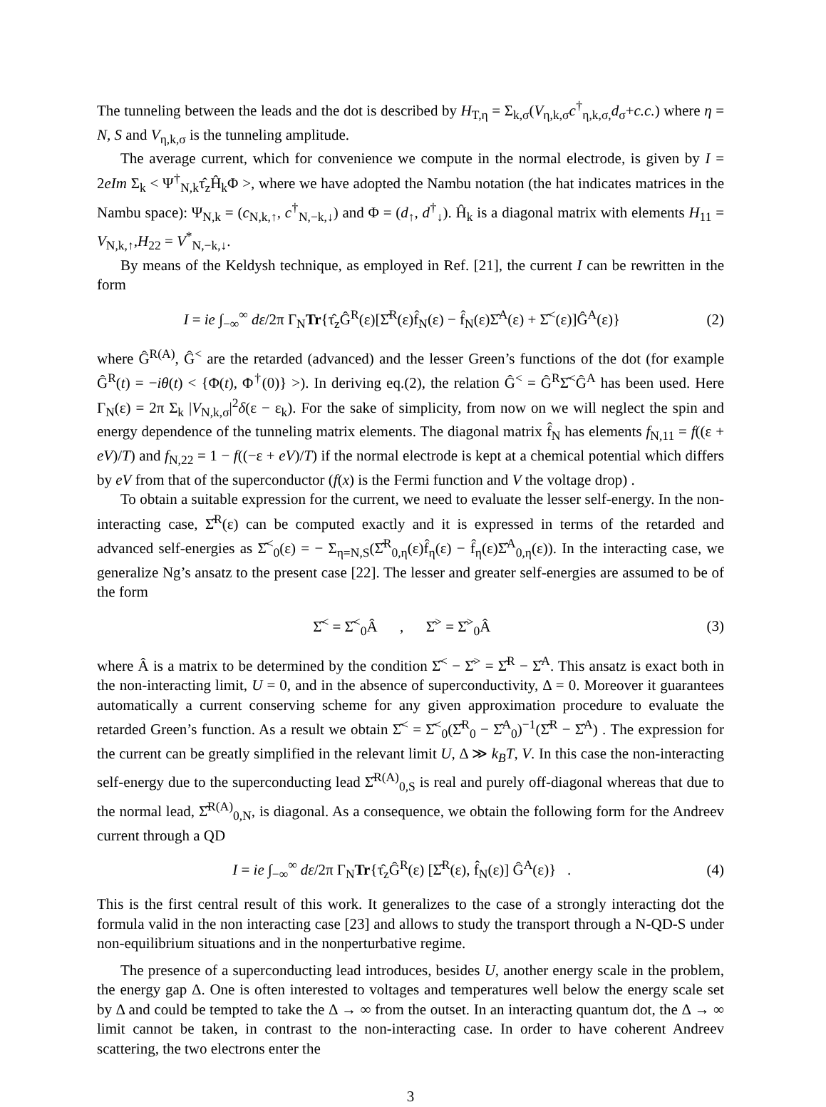The tunneling between the leads and the dot is described by H<sub>T,η</sub> = Σ<sub>k,σ</sub>(V<sub>η,k,σ</sub>c<sup>†</sup><sub>η,k,σ,</sub>d<sub>σ</sub>+c.c.) where η = N, S and V<sub>η,k,σ</sub> is the tunneling amplitude.
The average current, which for convenience we compute in the normal electrode, is given by I = 2eIm Σ<sub>k</sub> < Ψ<sup>†</sup><sub>N,k</sub>τ̂<sub>z</sub>Ĥ<sub>k</sub>Φ >, where we have adopted the Nambu notation (the hat indicates matrices in the Nambu space): Ψ<sub>N,k</sub> = (c<sub>N,k,↑</sub>, c<sup>†</sup><sub>N,−k,↓</sub>) and Φ = (d<sub>↑</sub>, d<sup>†</sup><sub>↓</sub>). Ĥ<sub>k</sub> is a diagonal matrix with elements H<sub>11</sub> = V<sub>N,k,↑</sub>,H<sub>22</sub> = V<sup>*</sup><sub>N,−k,↓</sub>.
By means of the Keldysh technique, as employed in Ref. [21], the current I can be rewritten in the form
I = ie ∫<sub>−∞</sub><sup>∞</sup> dε/2π Γ<sub>N</sub>Tr{τ̂<sub>z</sub>Ĝ<sup>R</sup>(ε)[Σ̂<sup>R</sup>(ε)f̂<sub>N</sub>(ε) − f̂<sub>N</sub>(ε)Σ̂<sup>A</sup>(ε) + Σ̂<sup><</sup>(ε)]Ĝ<sup>A</sup>(ε)} (2)
where Ĝ<sup>R(A)</sup>, Ĝ<sup><</sup> are the retarded (advanced) and the lesser Green’s functions of the dot (for example Ĝ<sup>R</sup>(t) = −iθ(t) < {Φ(t), Φ<sup>†</sup>(0)} >). In deriving eq.(2), the relation Ĝ<sup><</sup> = Ĝ<sup>R</sup>Σ̂<sup><</sup>Ĝ<sup>A</sup> has been used. Here Γ<sub>N</sub>(ε) = 2π Σ<sub>k</sub> |V<sub>N,k,σ</sub>|<sup>2</sup>δ(ε − ε<sub>k</sub>). For the sake of simplicity, from now on we will neglect the spin and energy dependence of the tunneling matrix elements. The diagonal matrix f̂<sub>N</sub> has elements f<sub>N,11</sub> = f((ε + eV)/T) and f<sub>N,22</sub> = 1 − f((−ε + eV)/T) if the normal electrode is kept at a chemical potential which differs by eV from that of the superconductor (f(x) is the Fermi function and V the voltage drop) .
To obtain a suitable expression for the current, we need to evaluate the lesser self-energy. In the non-interacting case, Σ̂<sup>R</sup>(ε) can be computed exactly and it is expressed in terms of the retarded and advanced self-energies as Σ̂<sup><</sup><sub>0</sub>(ε) = − Σ<sub>η=N,S</sub>(Σ̂<sup>R</sup><sub>0,η</sub>(ε)f̂<sub>η</sub>(ε) − f̂<sub>η</sub>(ε)Σ̂<sup>A</sup><sub>0,η</sub>(ε)). In the interacting case, we generalize Ng’s ansatz to the present case [22]. The lesser and greater self-energies are assumed to be of the form
Σ̂<sup><</sup> = Σ̂<sup><</sup><sub>0</sub>Â , Σ̂<sup>></sup> = Σ̂<sup>></sup><sub>0</sub>Â (3)
where Â is a matrix to be determined by the condition Σ̂<sup><</sup> − Σ̂<sup>></sup> = Σ̂<sup>R</sup> − Σ̂<sup>A</sup>. This ansatz is exact both in the non-interacting limit, U = 0, and in the absence of superconductivity, Δ = 0. Moreover it guarantees automatically a current conserving scheme for any given approximation procedure to evaluate the retarded Green’s function. As a result we obtain Σ̂<sup><</sup> = Σ̂<sup><</sup><sub>0</sub>(Σ̂<sup>R</sup><sub>0</sub> − Σ̂<sup>A</sup><sub>0</sub>)<sup>−1</sup>(Σ̂<sup>R</sup> − Σ̂<sup>A</sup>) . The expression for the current can be greatly simplified in the relevant limit U, Δ ≫ k<sub>B</sub>T, V. In this case the non-interacting self-energy due to the superconducting lead Σ̂<sup>R(A)</sup><sub>0,S</sub> is real and purely off-diagonal whereas that due to the normal lead, Σ̂<sup>R(A)</sup><sub>0,N</sub>, is diagonal. As a consequence, we obtain the following form for the Andreev current through a QD
I = ie ∫<sub>−∞</sub><sup>∞</sup> dε/2π Γ<sub>N</sub>Tr{τ̂<sub>z</sub>Ĝ<sup>R</sup>(ε) [Σ̂<sup>R</sup>(ε), f̂<sub>N</sub>(ε)] Ĝ<sup>A</sup>(ε)} . (4)
This is the first central result of this work. It generalizes to the case of a strongly interacting dot the formula valid in the non interacting case [23] and allows to study the transport through a N-QD-S under non-equilibrium situations and in the nonperturbative regime.
The presence of a superconducting lead introduces, besides U, another energy scale in the problem, the energy gap Δ. One is often interested to voltages and temperatures well below the energy scale set by Δ and could be tempted to take the Δ → ∞ from the outset. In an interacting quantum dot, the Δ → ∞ limit cannot be taken, in contrast to the non-interacting case. In order to have coherent Andreev scattering, the two electrons enter the
3